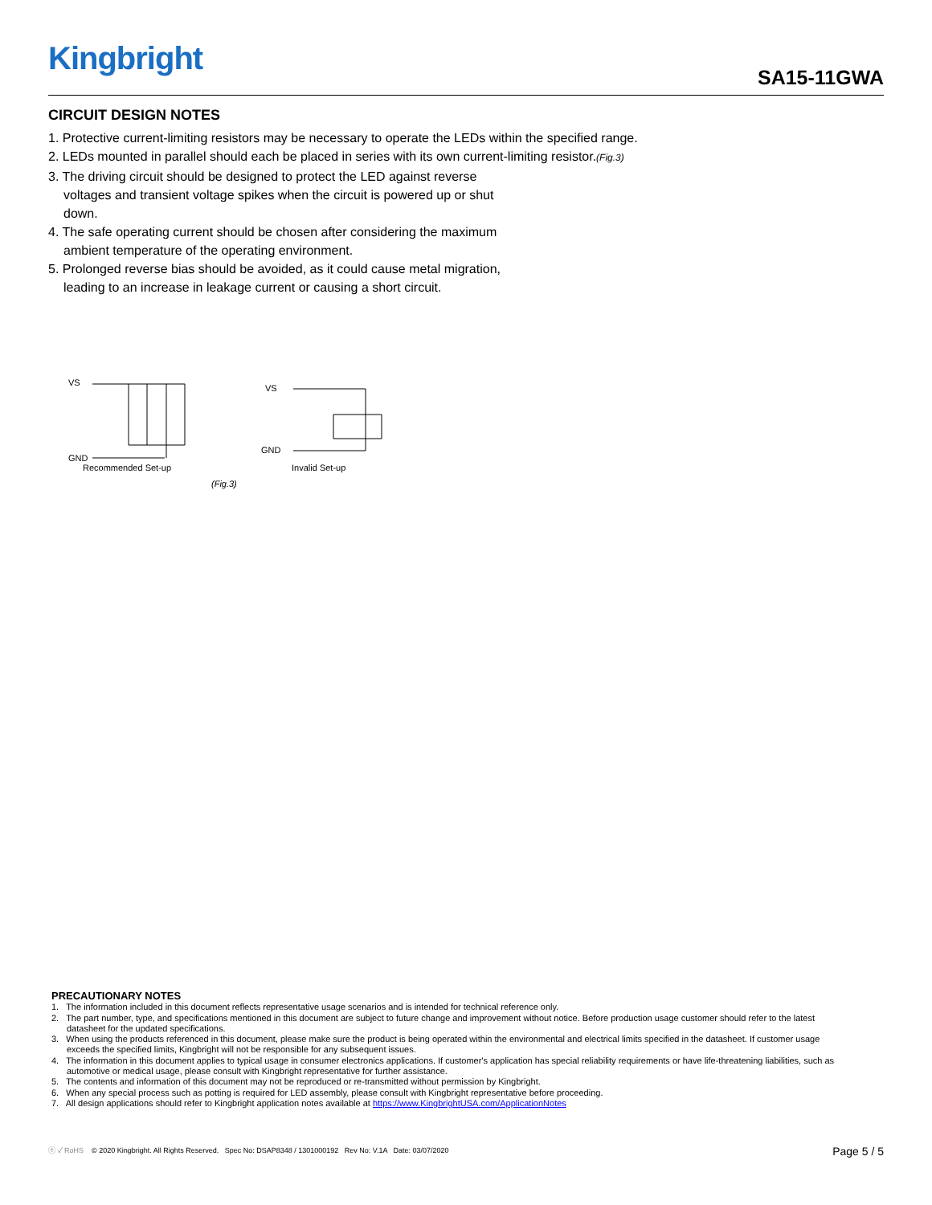Kingbright SA15-11GWA
CIRCUIT DESIGN NOTES
1. Protective current-limiting resistors may be necessary to operate the LEDs within the specified range.
2. LEDs mounted in parallel should each be placed in series with its own current-limiting resistor.(Fig.3)
3. The driving circuit should be designed to protect the LED against reverse voltages and transient voltage spikes when the circuit is powered up or shut down.
4. The safe operating current should be chosen after considering the maximum ambient temperature of the operating environment.
5. Prolonged reverse bias should be avoided, as it could cause metal migration, leading to an increase in leakage current or causing a short circuit.
VS
GND
VS
GND
Recommended Set-up Invalid Set-up
(Fig.3)
PRECAUTIONARY NOTES
1. The information included in this document reflects representative usage scenarios and is intended for technical reference only.
2. The part number, type, and specifications mentioned in this document are subject to future change and improvement without notice. Before production usage customer should refer to the latest datasheet for the updated specifications.
3. When using the products referenced in this document, please make sure the product is being operated within the environmental and electrical limits specified in the datasheet. If customer usage exceeds the specified limits, Kingbright will not be responsible for any subsequent issues.
4. The information in this document applies to typical usage in consumer electronics applications. If customer's application has special reliability requirements or have life-threatening liabilities, such as automotive or medical usage, please consult with Kingbright representative for further assistance.
5. The contents and information of this document may not be reproduced or re-transmitted without permission by Kingbright.
6. When any special process such as potting is required for LED assembly, please consult with Kingbright representative before proceeding.
7. All design applications should refer to Kingbright application notes available at https://www.KingbrightUSA.com/ApplicationNotes
ⓔ ✓ RoHS © 2020 Kingbright. All Rights Reserved. Spec No: DSAP8348 / 1301000192 Rev No: V.1A Date: 03/07/2020 Page 5 / 5